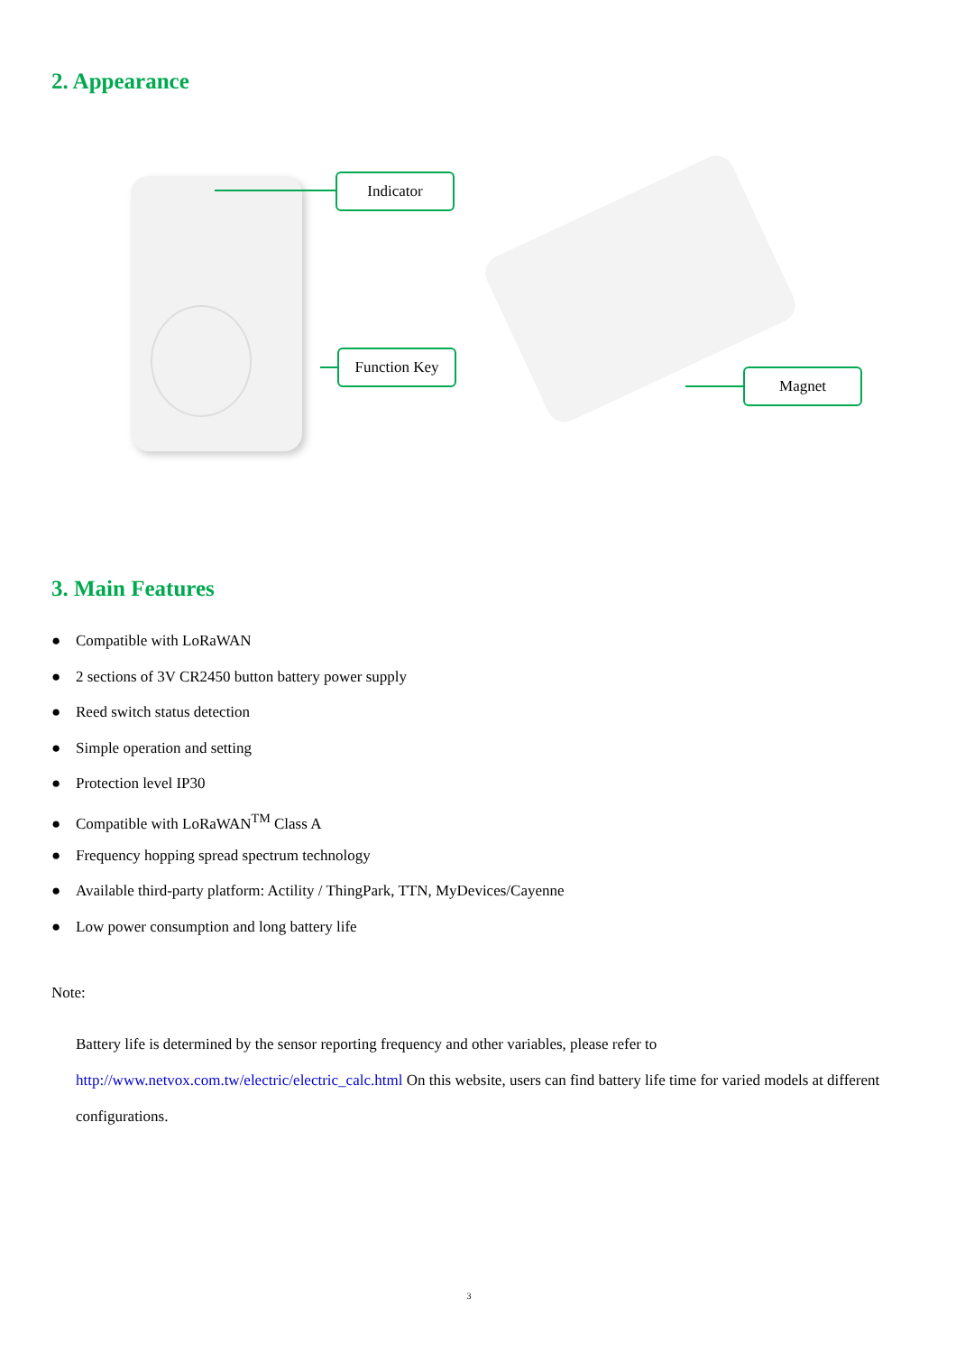2. Appearance
Indicator
Function Key
Magnet
3. Main Features
● Compatible with LoRaWAN
● 2 sections of 3V CR2450 button battery power supply
● Reed switch status detection
● Simple operation and setting
● Protection level IP30
● Compatible with LoRaWAN<sup>TM</sup> Class A
● Frequency hopping spread spectrum technology
● Available third-party platform: Actility / ThingPark, TTN, MyDevices/Cayenne
● Low power consumption and long battery life
Note:
Battery life is determined by the sensor reporting frequency and other variables, please refer to http://www.netvox.com.tw/electric/electric_calc.html On this website, users can find battery life time for varied models at different configurations.
3